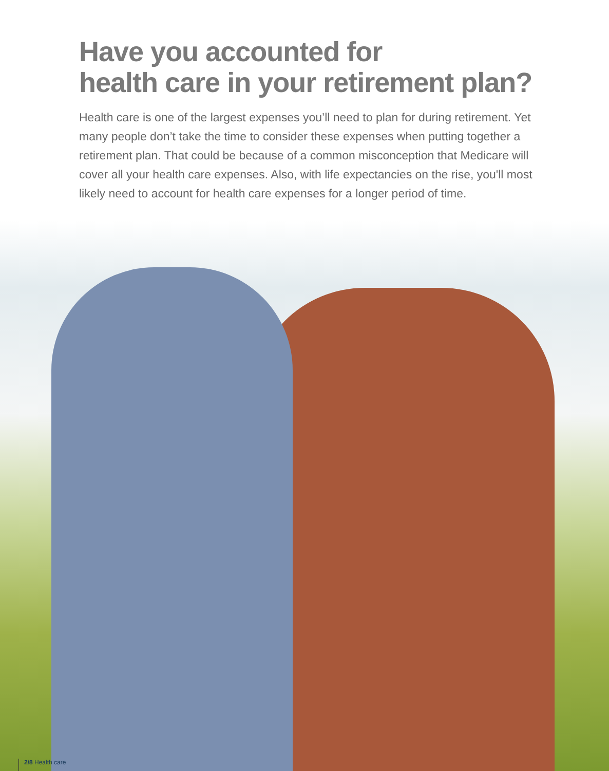Have you accounted for
health care in your retirement plan?
Health care is one of the largest expenses you’ll need to plan for during retirement. Yet many people don’t take the time to consider these expenses when putting together a retirement plan. That could be because of a common misconception that Medicare will cover all your health care expenses. Also, with life expectancies on the rise, you'll most likely need to account for health care expenses for a longer period of time.
2/8 Health care